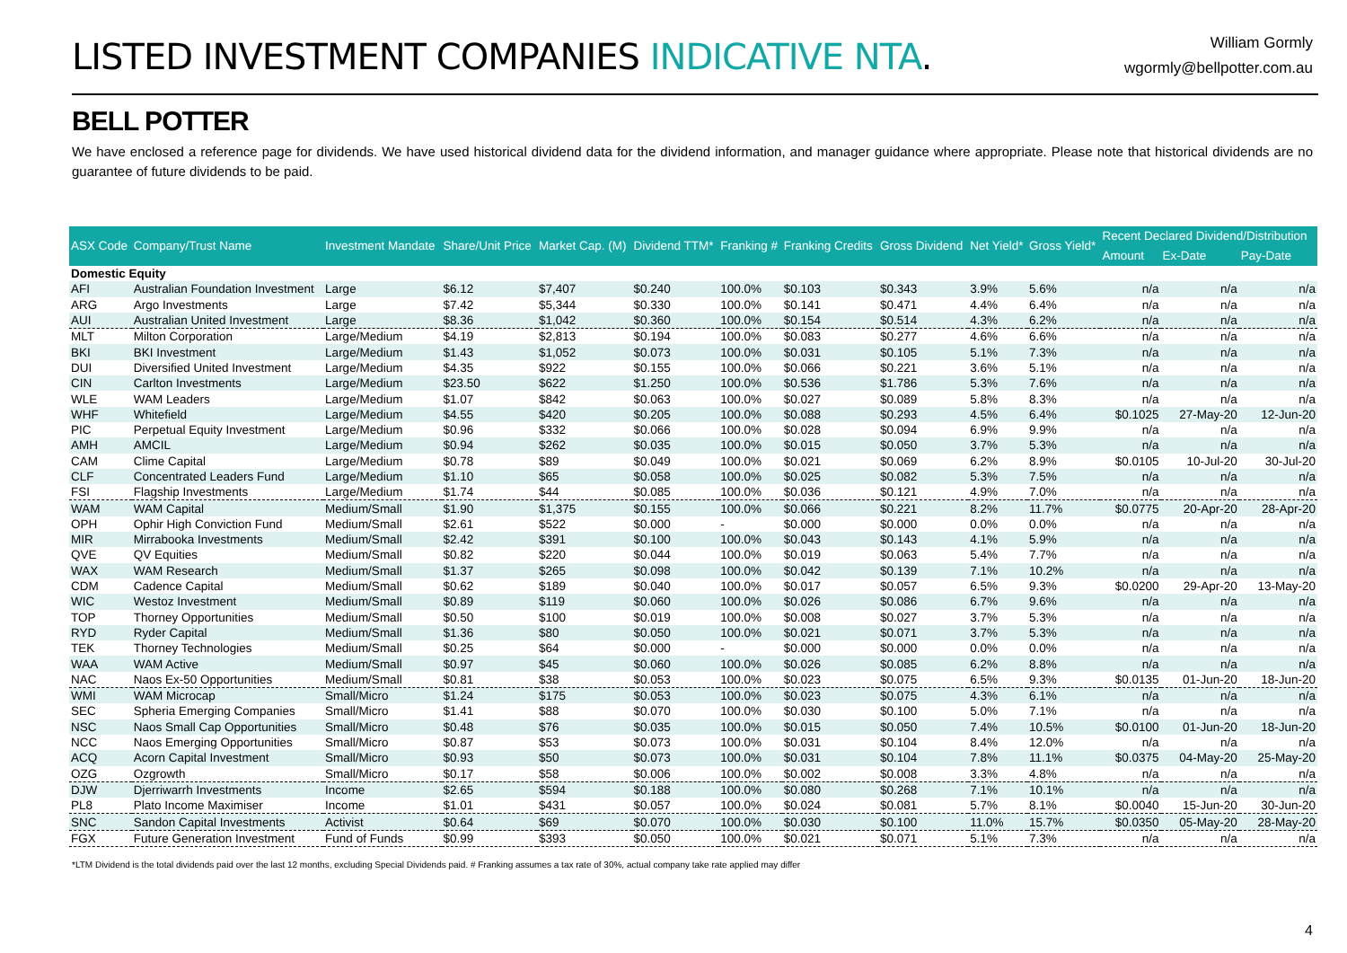LISTED INVESTMENT COMPANIES INDICATIVE NTA.
William Gormly
wgormly@bellpotter.com.au
BELL POTTER
We have enclosed a reference page for dividends. We have used historical dividend data for the dividend information, and manager guidance where appropriate. Please note that historical dividends are no guarantee of future dividends to be paid.
| ASX Code | Company/Trust Name | Investment Mandate | Share/Unit Price | Market Cap. (M) | Dividend TTM* | Franking # | Franking Credits | Gross Dividend | Net Yield* | Gross Yield* | Recent Declared Dividend/Distribution | | |
| --- | --- | --- | --- | --- | --- | --- | --- | --- | --- | --- | --- | --- | --- |
| | | | | | | | | | | | Amount | Ex-Date | Pay-Date |
| Domestic Equity | | | | | | | | | | | | | |
| AFI | Australian Foundation Investment | Large | $6.12 | $7,407 | $0.240 | 100.0% | $0.103 | $0.343 | 3.9% | 5.6% | n/a | n/a | n/a |
| ARG | Argo Investments | Large | $7.42 | $5,344 | $0.330 | 100.0% | $0.141 | $0.471 | 4.4% | 6.4% | n/a | n/a | n/a |
| AUI | Australian United Investment | Large | $8.36 | $1,042 | $0.360 | 100.0% | $0.154 | $0.514 | 4.3% | 6.2% | n/a | n/a | n/a |
| MLT | Milton Corporation | Large/Medium | $4.19 | $2,813 | $0.194 | 100.0% | $0.083 | $0.277 | 4.6% | 6.6% | n/a | n/a | n/a |
| BKI | BKI Investment | Large/Medium | $1.43 | $1,052 | $0.073 | 100.0% | $0.031 | $0.105 | 5.1% | 7.3% | n/a | n/a | n/a |
| DUI | Diversified United Investment | Large/Medium | $4.35 | $922 | $0.155 | 100.0% | $0.066 | $0.221 | 3.6% | 5.1% | n/a | n/a | n/a |
| CIN | Carlton Investments | Large/Medium | $23.50 | $622 | $1.250 | 100.0% | $0.536 | $1.786 | 5.3% | 7.6% | n/a | n/a | n/a |
| WLE | WAM Leaders | Large/Medium | $1.07 | $842 | $0.063 | 100.0% | $0.027 | $0.089 | 5.8% | 8.3% | n/a | n/a | n/a |
| WHF | Whitefield | Large/Medium | $4.55 | $420 | $0.205 | 100.0% | $0.088 | $0.293 | 4.5% | 6.4% | $0.1025 | 27-May-20 | 12-Jun-20 |
| PIC | Perpetual Equity Investment | Large/Medium | $0.96 | $332 | $0.066 | 100.0% | $0.028 | $0.094 | 6.9% | 9.9% | n/a | n/a | n/a |
| AMH | AMCIL | Large/Medium | $0.94 | $262 | $0.035 | 100.0% | $0.015 | $0.050 | 3.7% | 5.3% | n/a | n/a | n/a |
| CAM | Clime Capital | Large/Medium | $0.78 | $89 | $0.049 | 100.0% | $0.021 | $0.069 | 6.2% | 8.9% | $0.0105 | 10-Jul-20 | 30-Jul-20 |
| CLF | Concentrated Leaders Fund | Large/Medium | $1.10 | $65 | $0.058 | 100.0% | $0.025 | $0.082 | 5.3% | 7.5% | n/a | n/a | n/a |
| FSI | Flagship Investments | Large/Medium | $1.74 | $44 | $0.085 | 100.0% | $0.036 | $0.121 | 4.9% | 7.0% | n/a | n/a | n/a |
| WAM | WAM Capital | Medium/Small | $1.90 | $1,375 | $0.155 | 100.0% | $0.066 | $0.221 | 8.2% | 11.7% | $0.0775 | 20-Apr-20 | 28-Apr-20 |
| OPH | Ophir High Conviction Fund | Medium/Small | $2.61 | $522 | $0.000 | - | $0.000 | $0.000 | 0.0% | 0.0% | n/a | n/a | n/a |
| MIR | Mirrabooka Investments | Medium/Small | $2.42 | $391 | $0.100 | 100.0% | $0.043 | $0.143 | 4.1% | 5.9% | n/a | n/a | n/a |
| QVE | QV Equities | Medium/Small | $0.82 | $220 | $0.044 | 100.0% | $0.019 | $0.063 | 5.4% | 7.7% | n/a | n/a | n/a |
| WAX | WAM Research | Medium/Small | $1.37 | $265 | $0.098 | 100.0% | $0.042 | $0.139 | 7.1% | 10.2% | n/a | n/a | n/a |
| CDM | Cadence Capital | Medium/Small | $0.62 | $189 | $0.040 | 100.0% | $0.017 | $0.057 | 6.5% | 9.3% | $0.0200 | 29-Apr-20 | 13-May-20 |
| WIC | Westoz Investment | Medium/Small | $0.89 | $119 | $0.060 | 100.0% | $0.026 | $0.086 | 6.7% | 9.6% | n/a | n/a | n/a |
| TOP | Thorney Opportunities | Medium/Small | $0.50 | $100 | $0.019 | 100.0% | $0.008 | $0.027 | 3.7% | 5.3% | n/a | n/a | n/a |
| RYD | Ryder Capital | Medium/Small | $1.36 | $80 | $0.050 | 100.0% | $0.021 | $0.071 | 3.7% | 5.3% | n/a | n/a | n/a |
| TEK | Thorney Technologies | Medium/Small | $0.25 | $64 | $0.000 | - | $0.000 | $0.000 | 0.0% | 0.0% | n/a | n/a | n/a |
| WAA | WAM Active | Medium/Small | $0.97 | $45 | $0.060 | 100.0% | $0.026 | $0.085 | 6.2% | 8.8% | n/a | n/a | n/a |
| NAC | Naos Ex-50 Opportunities | Medium/Small | $0.81 | $38 | $0.053 | 100.0% | $0.023 | $0.075 | 6.5% | 9.3% | $0.0135 | 01-Jun-20 | 18-Jun-20 |
| WMI | WAM Microcap | Small/Micro | $1.24 | $175 | $0.053 | 100.0% | $0.023 | $0.075 | 4.3% | 6.1% | n/a | n/a | n/a |
| SEC | Spheria Emerging Companies | Small/Micro | $1.41 | $88 | $0.070 | 100.0% | $0.030 | $0.100 | 5.0% | 7.1% | n/a | n/a | n/a |
| NSC | Naos Small Cap Opportunities | Small/Micro | $0.48 | $76 | $0.035 | 100.0% | $0.015 | $0.050 | 7.4% | 10.5% | $0.0100 | 01-Jun-20 | 18-Jun-20 |
| NCC | Naos Emerging Opportunities | Small/Micro | $0.87 | $53 | $0.073 | 100.0% | $0.031 | $0.104 | 8.4% | 12.0% | n/a | n/a | n/a |
| ACQ | Acorn Capital Investment | Small/Micro | $0.93 | $50 | $0.073 | 100.0% | $0.031 | $0.104 | 7.8% | 11.1% | $0.0375 | 04-May-20 | 25-May-20 |
| OZG | Ozgrowth | Small/Micro | $0.17 | $58 | $0.006 | 100.0% | $0.002 | $0.008 | 3.3% | 4.8% | n/a | n/a | n/a |
| DJW | Djerriwarrh Investments | Income | $2.65 | $594 | $0.188 | 100.0% | $0.080 | $0.268 | 7.1% | 10.1% | n/a | n/a | n/a |
| PL8 | Plato Income Maximiser | Income | $1.01 | $431 | $0.057 | 100.0% | $0.024 | $0.081 | 5.7% | 8.1% | $0.0040 | 15-Jun-20 | 30-Jun-20 |
| SNC | Sandon Capital Investments | Activist | $0.64 | $69 | $0.070 | 100.0% | $0.030 | $0.100 | 11.0% | 15.7% | $0.0350 | 05-May-20 | 28-May-20 |
| FGX | Future Generation Investment | Fund of Funds | $0.99 | $393 | $0.050 | 100.0% | $0.021 | $0.071 | 5.1% | 7.3% | n/a | n/a | n/a |
*LTM Dividend is the total dividends paid over the last 12 months, excluding Special Dividends paid. # Franking assumes a tax rate of 30%, actual company take rate applied may differ
4